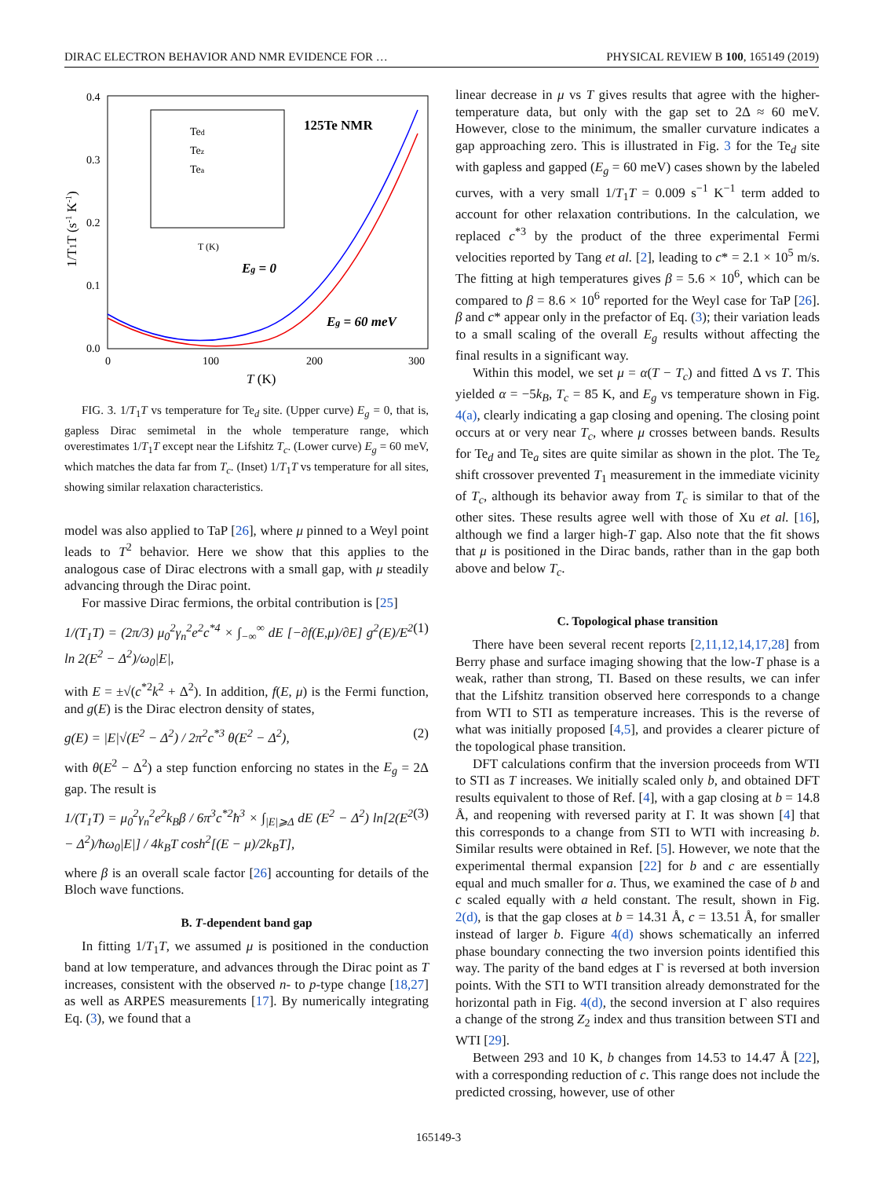DIRAC ELECTRON BEHAVIOR AND NMR EVIDENCE FOR … PHYSICAL REVIEW B 100, 165149 (2019)
0.4
0.3
0.2
0.1
0.0
0
100
200
300
T (K)
1/T1T (s-1 K-1)
125Te NMR
Eg = 0
Eg = 60 meV
Ted
Tez
Tea
T (K)
FIG. 3. 1/T<sub>1</sub>T vs temperature for Te<sub>d</sub> site. (Upper curve) E<sub>g</sub> = 0, that is, gapless Dirac semimetal in the whole temperature range, which overestimates 1/T<sub>1</sub>T except near the Lifshitz T<sub>c</sub>. (Lower curve) E<sub>g</sub> = 60 meV, which matches the data far from T<sub>c</sub>. (Inset) 1/T<sub>1</sub>T vs temperature for all sites, showing similar relaxation characteristics.
model was also applied to TaP [26], where μ pinned to a Weyl point leads to T<sup>2</sup> behavior. Here we show that this applies to the analogous case of Dirac electrons with a small gap, with μ steadily advancing through the Dirac point.
For massive Dirac fermions, the orbital contribution is [25]
1/(T<sub>1</sub>T) = (2π/3) μ<sub>0</sub><sup>2</sup>γ<sub>n</sub><sup>2</sup>e<sup>2</sup>c<sup>*4</sup> × ∫<sub>−∞</sub><sup>∞</sup> dE [−∂f(E,μ)/∂E] g<sup>2</sup>(E)/E<sup>2</sup> ln 2(E<sup>2</sup> − Δ<sup>2</sup>)/ω<sub>0</sub>|E|, (1)
with E = ±√(c<sup>*2</sup>k<sup>2</sup> + Δ<sup>2</sup>). In addition, f(E, μ) is the Fermi function, and g(E) is the Dirac electron density of states,
g(E) = |E|√(E<sup>2</sup> − Δ<sup>2</sup>) / 2π<sup>2</sup>c<sup>*3</sup> θ(E<sup>2</sup> − Δ<sup>2</sup>), (2)
with θ(E<sup>2</sup> − Δ<sup>2</sup>) a step function enforcing no states in the E<sub>g</sub> = 2Δ gap. The result is
1/(T<sub>1</sub>T) = μ<sub>0</sub><sup>2</sup>γ<sub>n</sub><sup>2</sup>e<sup>2</sup>k<sub>B</sub>β / 6π<sup>3</sup>c<sup>*2</sup>ħ<sup>3</sup> × ∫<sub>|E|⩾Δ</sub> dE (E<sup>2</sup> − Δ<sup>2</sup>) ln[2(E<sup>2</sup> − Δ<sup>2</sup>)/ħω<sub>0</sub>|E|] / 4k<sub>B</sub>T cosh<sup>2</sup>[(E − μ)/2k<sub>B</sub>T], (3)
where β is an overall scale factor [26] accounting for details of the Bloch wave functions.
B. T-dependent band gap
In fitting 1/T<sub>1</sub>T, we assumed μ is positioned in the conduction band at low temperature, and advances through the Dirac point as T increases, consistent with the observed n- to p-type change [18,27] as well as ARPES measurements [17]. By numerically integrating Eq. (3), we found that a
linear decrease in μ vs T gives results that agree with the higher-temperature data, but only with the gap set to 2Δ ≈ 60 meV. However, close to the minimum, the smaller curvature indicates a gap approaching zero. This is illustrated in Fig. 3 for the Te<sub>d</sub> site with gapless and gapped (E<sub>g</sub> = 60 meV) cases shown by the labeled curves, with a very small 1/T<sub>1</sub>T = 0.009 s<sup>−1</sup> K<sup>−1</sup> term added to account for other relaxation contributions. In the calculation, we replaced c<sup>*3</sup> by the product of the three experimental Fermi velocities reported by Tang et al. [2], leading to c* = 2.1 × 10<sup>5</sup> m/s. The fitting at high temperatures gives β = 5.6 × 10<sup>6</sup>, which can be compared to β = 8.6 × 10<sup>6</sup> reported for the Weyl case for TaP [26]. β and c* appear only in the prefactor of Eq. (3); their variation leads to a small scaling of the overall E<sub>g</sub> results without affecting the final results in a significant way.
Within this model, we set μ = α(T − T<sub>c</sub>) and fitted Δ vs T. This yielded α = −5k<sub>B</sub>, T<sub>c</sub> = 85 K, and E<sub>g</sub> vs temperature shown in Fig. 4(a), clearly indicating a gap closing and opening. The closing point occurs at or very near T<sub>c</sub>, where μ crosses between bands. Results for Te<sub>d</sub> and Te<sub>a</sub> sites are quite similar as shown in the plot. The Te<sub>z</sub> shift crossover prevented T<sub>1</sub> measurement in the immediate vicinity of T<sub>c</sub>, although its behavior away from T<sub>c</sub> is similar to that of the other sites. These results agree well with those of Xu et al. [16], although we find a larger high-T gap. Also note that the fit shows that μ is positioned in the Dirac bands, rather than in the gap both above and below T<sub>c</sub>.
C. Topological phase transition
There have been several recent reports [2,11,12,14,17,28] from Berry phase and surface imaging showing that the low-T phase is a weak, rather than strong, TI. Based on these results, we can infer that the Lifshitz transition observed here corresponds to a change from WTI to STI as temperature increases. This is the reverse of what was initially proposed [4,5], and provides a clearer picture of the topological phase transition.
DFT calculations confirm that the inversion proceeds from WTI to STI as T increases. We initially scaled only b, and obtained DFT results equivalent to those of Ref. [4], with a gap closing at b = 14.8 Å, and reopening with reversed parity at Γ. It was shown [4] that this corresponds to a change from STI to WTI with increasing b. Similar results were obtained in Ref. [5]. However, we note that the experimental thermal expansion [22] for b and c are essentially equal and much smaller for a. Thus, we examined the case of b and c scaled equally with a held constant. The result, shown in Fig. 2(d), is that the gap closes at b = 14.31 Å, c = 13.51 Å, for smaller instead of larger b. Figure 4(d) shows schematically an inferred phase boundary connecting the two inversion points identified this way. The parity of the band edges at Γ is reversed at both inversion points. With the STI to WTI transition already demonstrated for the horizontal path in Fig. 4(d), the second inversion at Γ also requires a change of the strong Z<sub>2</sub> index and thus transition between STI and WTI [29].
Between 293 and 10 K, b changes from 14.53 to 14.47 Å [22], with a corresponding reduction of c. This range does not include the predicted crossing, however, use of other
165149-3